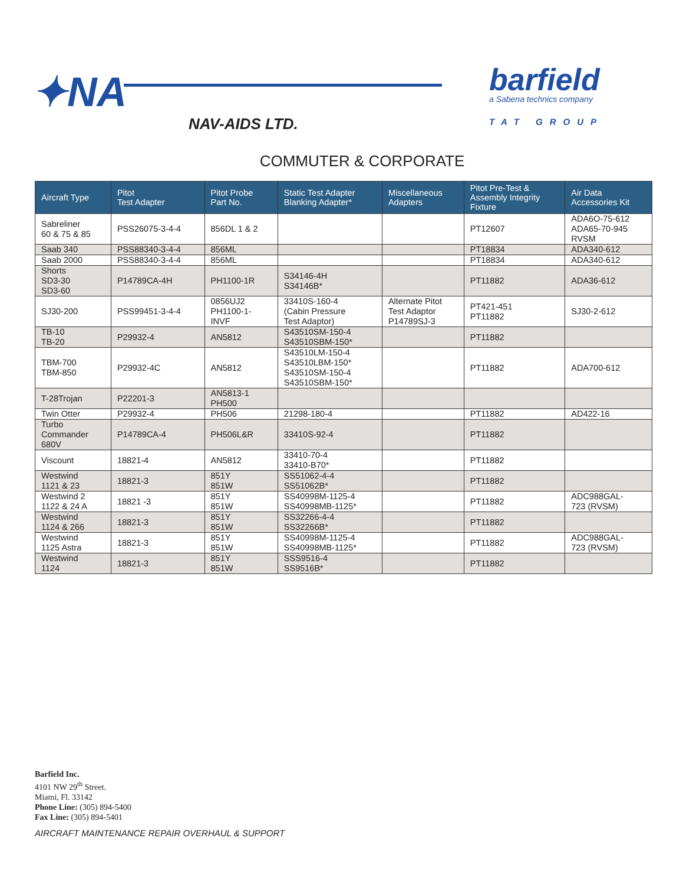✦NA
NAV-AIDS LTD.
barfield
a Sabena technics company
TAT GROUP
COMMUTER & CORPORATE
| Aircraft Type | Pitot Test Adapter | Pitot Probe Part No. | Static Test Adapter Blanking Adapter* | Miscellaneous Adapters | Pitot Pre-Test & Assembly Integrity Fixture | Air Data Accessories Kit |
| --- | --- | --- | --- | --- | --- | --- |
| Sabreliner 60 & 75 & 85 | PSS26075-3-4-4 | 856DL 1 & 2 | | | PT12607 | ADA6O-75-612 ADA65-70-945 RVSM |
| Saab 340 | PSS88340-3-4-4 | 856ML | | | PT18834 | ADA340-612 |
| Saab 2000 | PSS88340-3-4-4 | 856ML | | | PT18834 | ADA340-612 |
| Shorts SD3-30 SD3-60 | P14789CA-4H | PH1100-1R | S34146-4H S34146B* | | PT11882 | ADA36-612 |
| SJ30-200 | PSS99451-3-4-4 | 0856UJ2 PH1100-1- INVF | 33410S-160-4 (Cabin Pressure Test Adaptor) | Alternate Pitot Test Adaptor P14789SJ-3 | PT421-451 PT11882 | SJ30-2-612 |
| TB-10 TB-20 | P29932-4 | AN5812 | S43510SM-150-4 S43510SBM-150* | | PT11882 | |
| TBM-700 TBM-850 | P29932-4C | AN5812 | S43510LM-150-4 S43510LBM-150* S43510SM-150-4 S43510SBM-150* | | PT11882 | ADA700-612 |
| T-28Trojan | P22201-3 | AN5813-1 PH500 | | | | |
| Twin Otter | P29932-4 | PH506 | 21298-180-4 | | PT11882 | AD422-16 |
| Turbo Commander 680V | P14789CA-4 | PH506L&R | 33410S-92-4 | | PT11882 | |
| Viscount | 18821-4 | AN5812 | 33410-70-4 33410-B70* | | PT11882 | |
| Westwind 1121 & 23 | 18821-3 | 851Y 851W | SS51062-4-4 SS51062B* | | PT11882 | |
| Westwind 2 1122 & 24 A | 18821 -3 | 851Y 851W | SS40998M-1125-4 SS40998MB-1125* | | PT11882 | ADC988GAL- 723 (RVSM) |
| Westwind 1124 & 266 | 18821-3 | 851Y 851W | SS32266-4-4 SS32266B* | | PT11882 | |
| Westwind 1125 Astra | 18821-3 | 851Y 851W | SS40998M-1125-4 SS40998MB-1125* | | PT11882 | ADC988GAL- 723 (RVSM) |
| Westwind 1124 | 18821-3 | 851Y 851W | SSS9516-4 SS9516B* | | PT11882 | |
Barfield Inc.
4101 NW 29<sup>th</sup> Street.
Miami, Fl. 33142
Phone Line: (305) 894-5400
Fax Line: (305) 894-5401
AIRCRAFT MAINTENANCE REPAIR OVERHAUL & SUPPORT